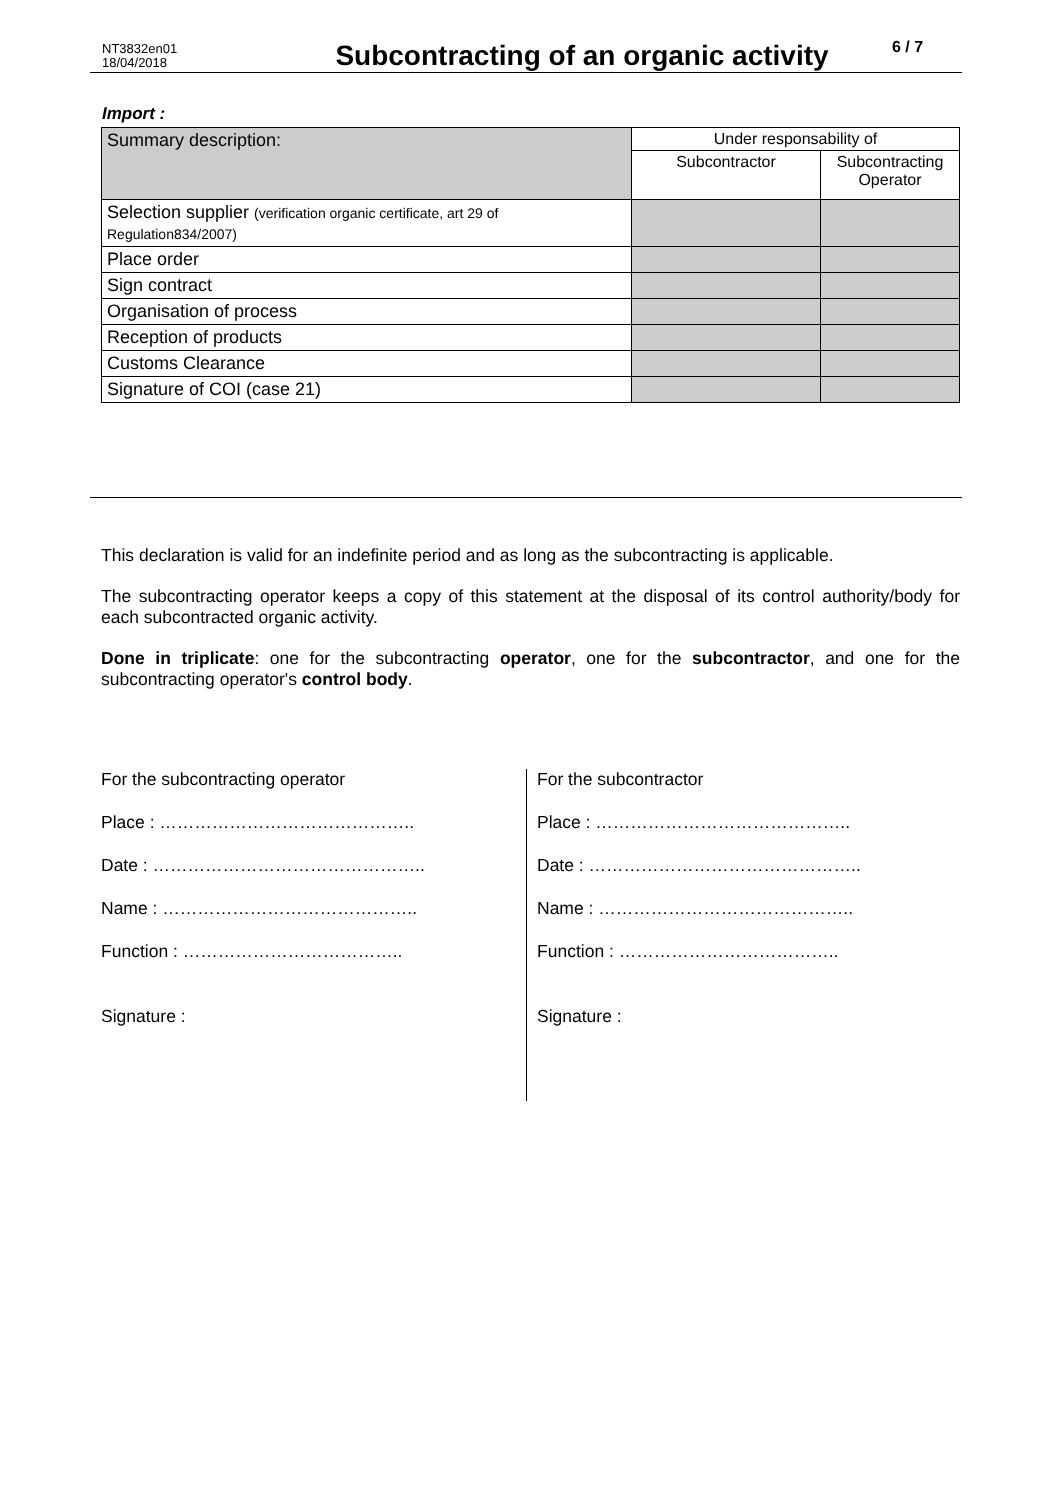NT3832en01
18/04/2018
Subcontracting of an organic activity
6 / 7
Import :
| Summary description: | Under responsability of | |
| | Subcontractor | Subcontracting Operator |
| Selection supplier (verification organic certificate, art 29 of Regulation834/2007) | | |
| Place order | | |
| Sign contract | | |
| Organisation of process | | |
| Reception of products | | |
| Customs Clearance | | |
| Signature of COI (case 21) | | |
This declaration is valid for an indefinite period and as long as the subcontracting is applicable.
The subcontracting operator keeps a copy of this statement at the disposal of its control authority/body for each subcontracted organic activity.
Done in triplicate: one for the subcontracting operator, one for the subcontractor, and one for the subcontracting operator's control body.
For the subcontracting operator
Place : ……………………………………..
Date : ………………………………………..
Name : ……………………………………..
Function : ………………………………..
Signature :
For the subcontractor
Place : ……………………………………..
Date : ………………………………………..
Name : ……………………………………..
Function : ………………………………..
Signature :